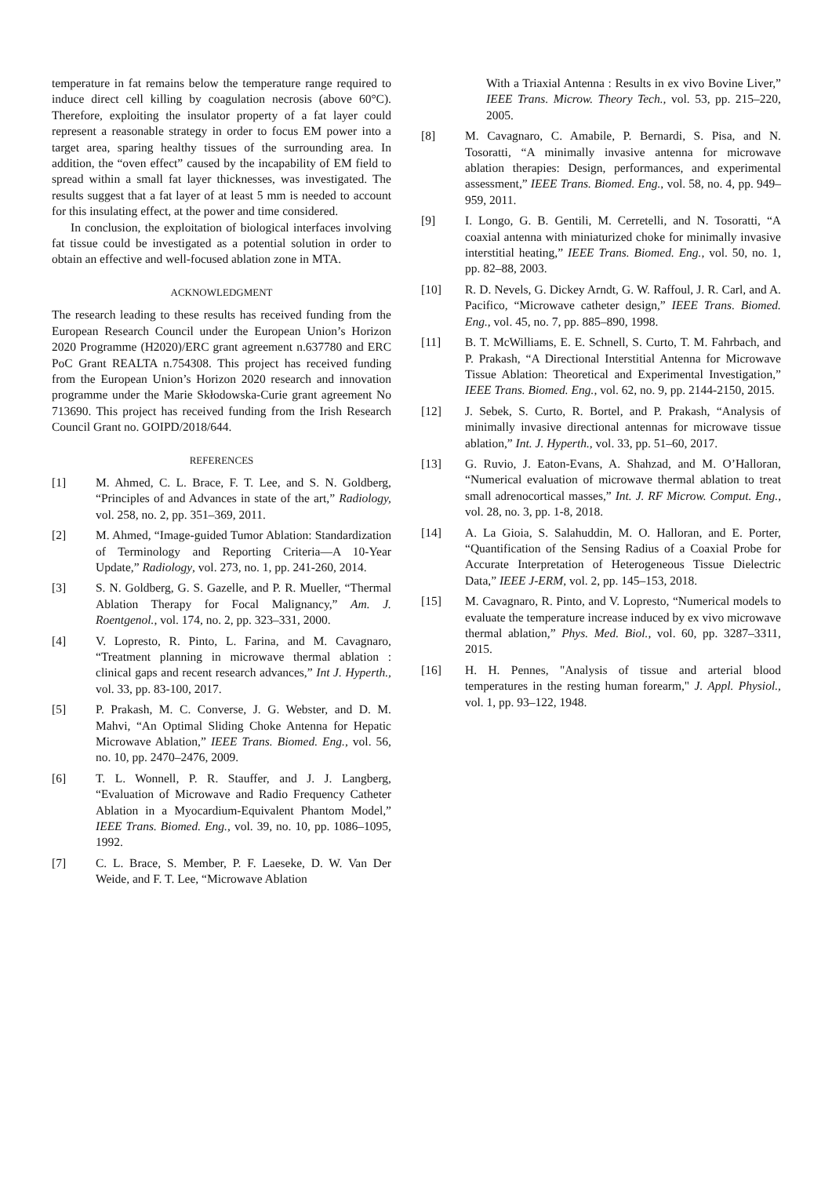temperature in fat remains below the temperature range required to induce direct cell killing by coagulation necrosis (above 60°C). Therefore, exploiting the insulator property of a fat layer could represent a reasonable strategy in order to focus EM power into a target area, sparing healthy tissues of the surrounding area. In addition, the “oven effect” caused by the incapability of EM field to spread within a small fat layer thicknesses, was investigated. The results suggest that a fat layer of at least 5 mm is needed to account for this insulating effect, at the power and time considered.
In conclusion, the exploitation of biological interfaces involving fat tissue could be investigated as a potential solution in order to obtain an effective and well-focused ablation zone in MTA.
ACKNOWLEDGMENT
The research leading to these results has received funding from the European Research Council under the European Union’s Horizon 2020 Programme (H2020)/ERC grant agreement n.637780 and ERC PoC Grant REALTA n.754308. This project has received funding from the European Union’s Horizon 2020 research and innovation programme under the Marie Skłodowska-Curie grant agreement No 713690. This project has received funding from the Irish Research Council Grant no. GOIPD/2018/644.
REFERENCES
[1] M. Ahmed, C. L. Brace, F. T. Lee, and S. N. Goldberg, “Principles of and Advances in state of the art,” Radiology, vol. 258, no. 2, pp. 351–369, 2011.
[2] M. Ahmed, “Image-guided Tumor Ablation: Standardization of Terminology and Reporting Criteria—A 10-Year Update,” Radiology, vol. 273, no. 1, pp. 241-260, 2014.
[3] S. N. Goldberg, G. S. Gazelle, and P. R. Mueller, “Thermal Ablation Therapy for Focal Malignancy,” Am. J. Roentgenol., vol. 174, no. 2, pp. 323–331, 2000.
[4] V. Lopresto, R. Pinto, L. Farina, and M. Cavagnaro, “Treatment planning in microwave thermal ablation : clinical gaps and recent research advances,” Int J. Hyperth., vol. 33, pp. 83-100, 2017.
[5] P. Prakash, M. C. Converse, J. G. Webster, and D. M. Mahvi, “An Optimal Sliding Choke Antenna for Hepatic Microwave Ablation,” IEEE Trans. Biomed. Eng., vol. 56, no. 10, pp. 2470–2476, 2009.
[6] T. L. Wonnell, P. R. Stauffer, and J. J. Langberg, “Evaluation of Microwave and Radio Frequency Catheter Ablation in a Myocardium-Equivalent Phantom Model,” IEEE Trans. Biomed. Eng., vol. 39, no. 10, pp. 1086–1095, 1992.
[7] C. L. Brace, S. Member, P. F. Laeseke, D. W. Van Der Weide, and F. T. Lee, “Microwave Ablation
With a Triaxial Antenna : Results in ex vivo Bovine Liver,” IEEE Trans. Microw. Theory Tech., vol. 53, pp. 215–220, 2005.
[8] M. Cavagnaro, C. Amabile, P. Bernardi, S. Pisa, and N. Tosoratti, “A minimally invasive antenna for microwave ablation therapies: Design, performances, and experimental assessment,” IEEE Trans. Biomed. Eng., vol. 58, no. 4, pp. 949–959, 2011.
[9] I. Longo, G. B. Gentili, M. Cerretelli, and N. Tosoratti, “A coaxial antenna with miniaturized choke for minimally invasive interstitial heating,” IEEE Trans. Biomed. Eng., vol. 50, no. 1, pp. 82–88, 2003.
[10] R. D. Nevels, G. Dickey Arndt, G. W. Raffoul, J. R. Carl, and A. Pacifico, “Microwave catheter design,” IEEE Trans. Biomed. Eng., vol. 45, no. 7, pp. 885–890, 1998.
[11] B. T. McWilliams, E. E. Schnell, S. Curto, T. M. Fahrbach, and P. Prakash, “A Directional Interstitial Antenna for Microwave Tissue Ablation: Theoretical and Experimental Investigation,” IEEE Trans. Biomed. Eng., vol. 62, no. 9, pp. 2144-2150, 2015.
[12] J. Sebek, S. Curto, R. Bortel, and P. Prakash, “Analysis of minimally invasive directional antennas for microwave tissue ablation,” Int. J. Hyperth., vol. 33, pp. 51–60, 2017.
[13] G. Ruvio, J. Eaton-Evans, A. Shahzad, and M. O’Halloran, “Numerical evaluation of microwave thermal ablation to treat small adrenocortical masses,” Int. J. RF Microw. Comput. Eng., vol. 28, no. 3, pp. 1-8, 2018.
[14] A. La Gioia, S. Salahuddin, M. O. Halloran, and E. Porter, “Quantification of the Sensing Radius of a Coaxial Probe for Accurate Interpretation of Heterogeneous Tissue Dielectric Data,” IEEE J-ERM, vol. 2, pp. 145–153, 2018.
[15] M. Cavagnaro, R. Pinto, and V. Lopresto, “Numerical models to evaluate the temperature increase induced by ex vivo microwave thermal ablation,” Phys. Med. Biol., vol. 60, pp. 3287–3311, 2015.
[16] H. H. Pennes, "Analysis of tissue and arterial blood temperatures in the resting human forearm," J. Appl. Physiol., vol. 1, pp. 93–122, 1948.